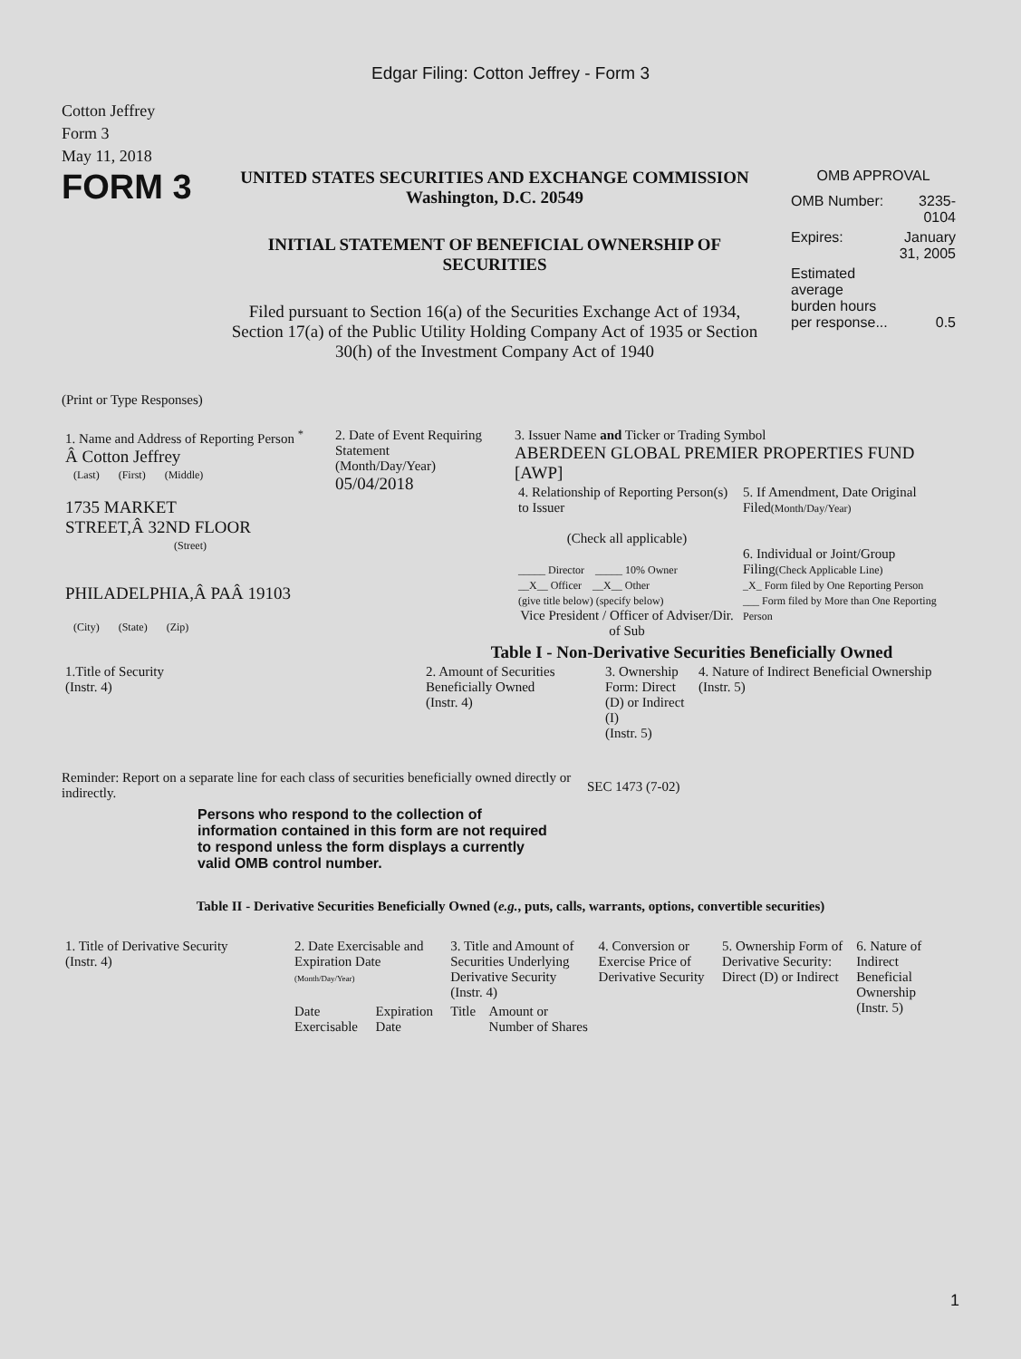Edgar Filing: Cotton Jeffrey - Form 3
Cotton Jeffrey
Form 3
May 11, 2018
FORM 3
UNITED STATES SECURITIES AND EXCHANGE COMMISSION
Washington, D.C. 20549
INITIAL STATEMENT OF BENEFICIAL OWNERSHIP OF
SECURITIES
Filed pursuant to Section 16(a) of the Securities Exchange Act of 1934,
Section 17(a) of the Public Utility Holding Company Act of 1935 or Section
30(h) of the Investment Company Act of 1940
OMB APPROVAL
| OMB Number: | 3235-0104 |
| Expires: | January 31, 2005 |
| Estimated average burden hours per response... | 0.5 |
(Print or Type Responses)
| 1. Name and Address of Reporting Person <sup>*</sup> Â Cotton Jeffrey (Last) (First) (Middle) 1735 MARKET STREET,Â 32ND FLOOR (Street) PHILADELPHIA,Â PAÂ 19103 (City) (State) (Zip) | 2. Date of Event Requiring Statement (Month/Day/Year) 05/04/2018 | 3. Issuer Name and Ticker or Trading Symbol ABERDEEN GLOBAL PREMIER PROPERTIES FUND [AWP] / 4. Relationship of Reporting Person(s) to Issuer (Check all applicable) _____ Director _____ 10% Owner __X__ Officer __X__ Other (give title below) (specify below) Vice President / Officer of Adviser/Dir. of Sub / 5. If Amendment, Date Original Filed (Month/Day/Year) 6. Individual or Joint/Group Filing (Check Applicable Line) _X_ Form filed by One Reporting Person ___ Form filed by More than One Reporting Person / |
Table I - Non-Derivative Securities Beneficially Owned
| 1.Title of Security (Instr. 4) | 2. Amount of Securities Beneficially Owned (Instr. 4) | 3. Ownership Form: Direct (D) or Indirect (I) (Instr. 5) | 4. Nature of Indirect Beneficial Ownership (Instr. 5) |
Reminder: Report on a separate line for each class of securities beneficially owned directly or indirectly.
SEC 1473 (7-02)
Persons who respond to the collection of information contained in this form are not required to respond unless the form displays a currently valid OMB control number.
Table II - Derivative Securities Beneficially Owned (e.g., puts, calls, warrants, options, convertible securities)
| 1. Title of Derivative Security (Instr. 4) | 2. Date Exercisable and Expiration Date (Month/Day/Year) | | 3. Title and Amount of Securities Underlying Derivative Security (Instr. 4) | | 4. Conversion or Exercise Price of Derivative Security | 5. Ownership Form of Derivative Security: Direct (D) or Indirect | 6. Nature of Indirect Beneficial Ownership (Instr. 5) |
| | Date Exercisable | Expiration Date | Title | Amount or Number of Shares | | | |
1